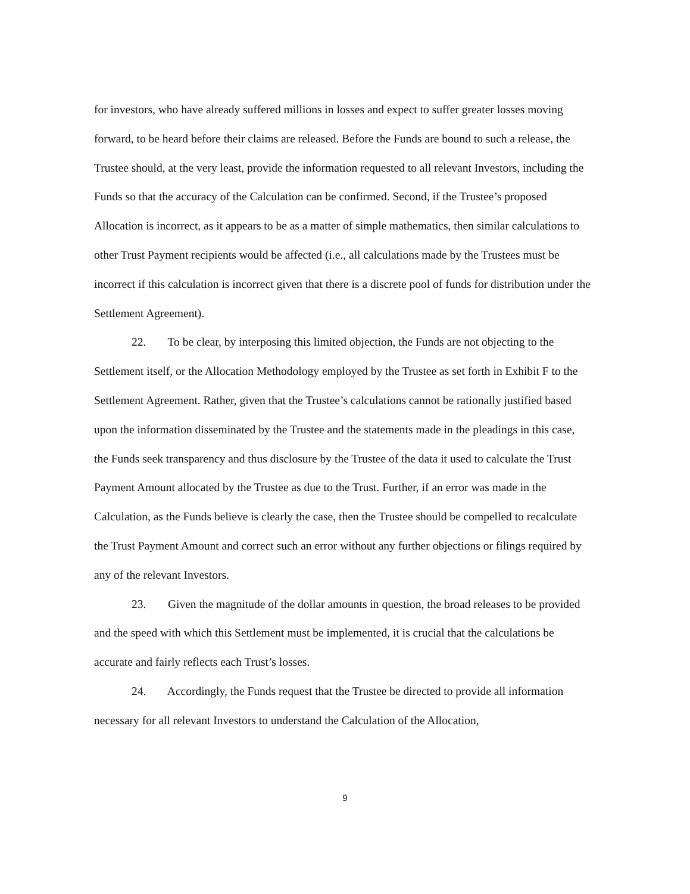for investors, who have already suffered millions in losses and expect to suffer greater losses moving forward, to be heard before their claims are released. Before the Funds are bound to such a release, the Trustee should, at the very least, provide the information requested to all relevant Investors, including the Funds so that the accuracy of the Calculation can be confirmed. Second, if the Trustee’s proposed Allocation is incorrect, as it appears to be as a matter of simple mathematics, then similar calculations to other Trust Payment recipients would be affected (i.e., all calculations made by the Trustees must be incorrect if this calculation is incorrect given that there is a discrete pool of funds for distribution under the Settlement Agreement).
22. To be clear, by interposing this limited objection, the Funds are not objecting to the Settlement itself, or the Allocation Methodology employed by the Trustee as set forth in Exhibit F to the Settlement Agreement. Rather, given that the Trustee’s calculations cannot be rationally justified based upon the information disseminated by the Trustee and the statements made in the pleadings in this case, the Funds seek transparency and thus disclosure by the Trustee of the data it used to calculate the Trust Payment Amount allocated by the Trustee as due to the Trust. Further, if an error was made in the Calculation, as the Funds believe is clearly the case, then the Trustee should be compelled to recalculate the Trust Payment Amount and correct such an error without any further objections or filings required by any of the relevant Investors.
23. Given the magnitude of the dollar amounts in question, the broad releases to be provided and the speed with which this Settlement must be implemented, it is crucial that the calculations be accurate and fairly reflects each Trust’s losses.
24. Accordingly, the Funds request that the Trustee be directed to provide all information necessary for all relevant Investors to understand the Calculation of the Allocation,
9